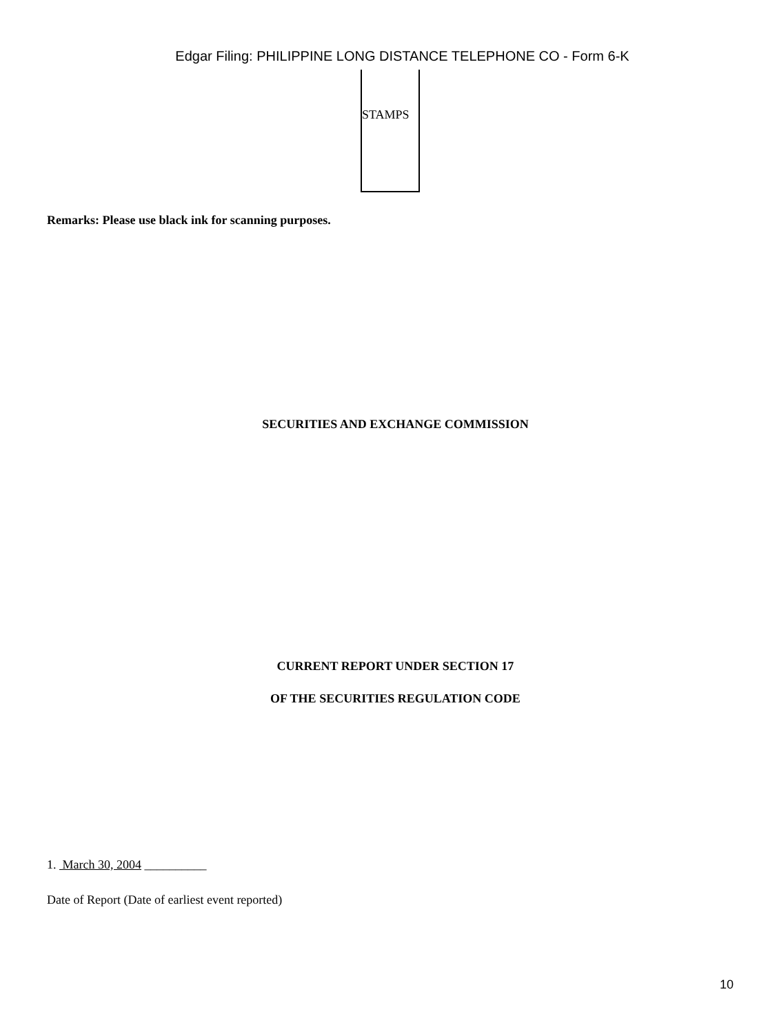Edgar Filing: PHILIPPINE LONG DISTANCE TELEPHONE CO - Form 6-K
STAMPS
Remarks: Please use black ink for scanning purposes.
SECURITIES AND EXCHANGE COMMISSION
CURRENT REPORT UNDER SECTION 17
OF THE SECURITIES REGULATION CODE
1. March 30, 2004 __________
Date of Report (Date of earliest event reported)
10